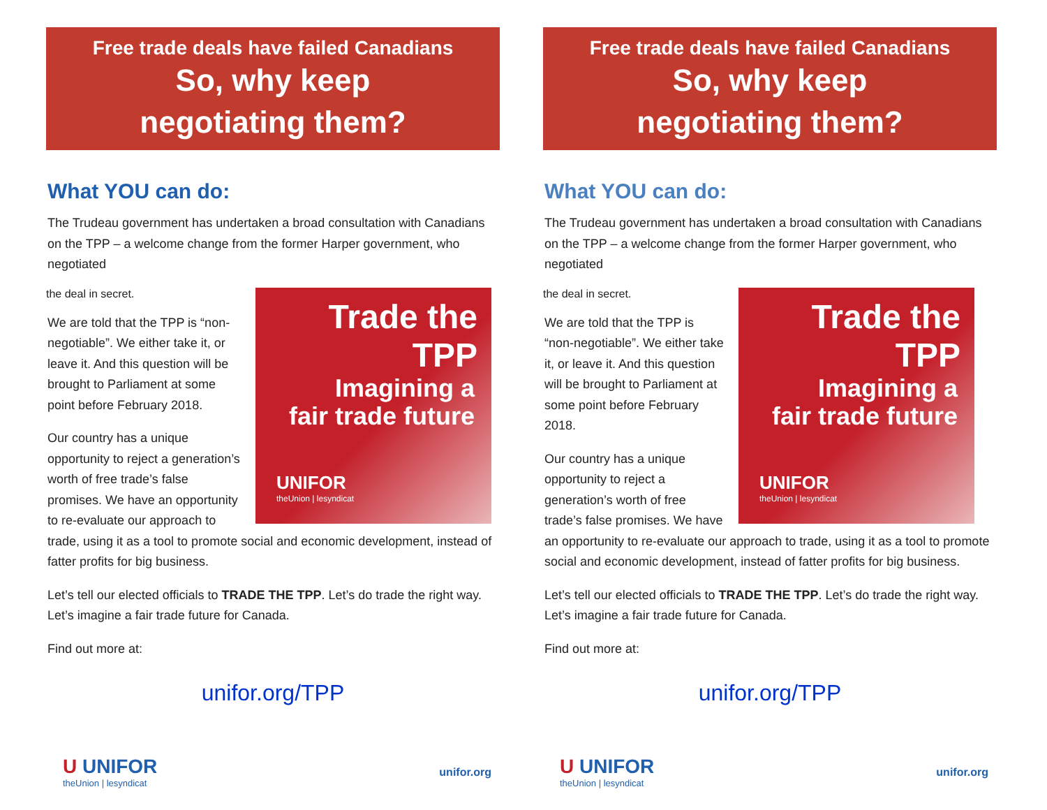Free trade deals have failed Canadians
So, why keep
negotiating them?
What YOU can do:
The Trudeau government has undertaken a broad consultation with Canadians on the TPP – a welcome change from the former Harper government, who negotiated
Trade the TPP
Imagining a
fair trade future
UNIFOR
theUnion | lesyndicat
the deal in secret.
We are told that the TPP is “non-negotiable”. We either take it, or leave it. And this question will be brought to Parliament at some point before February 2018.
Our country has a unique opportunity to reject a generation’s worth of free trade’s false promises. We have an opportunity to re-evaluate our approach to trade, using it as a tool to promote social and economic development, instead of fatter profits for big business.
Let’s tell our elected officials to TRADE THE TPP. Let’s do trade the right way. Let’s imagine a fair trade future for Canada.
Find out more at:
unifor.org/TPP
U UNIFOR
theUnion | lesyndicat
unifor.org
Free trade deals have failed Canadians
So, why keep
negotiating them?
What YOU can do:
The Trudeau government has undertaken a broad consultation with Canadians on the TPP – a welcome change from the former Harper government, who negotiated
Trade the TPP
Imagining a
fair trade future
UNIFOR
theUnion | lesyndicat
the deal in secret.
We are told that the TPP is “non-negotiable”. We either take it, or leave it. And this question will be brought to Parliament at some point before February 2018.
Our country has a unique opportunity to reject a generation’s worth of free trade’s false promises. We have an opportunity to re-evaluate our approach to trade, using it as a tool to promote social and economic development, instead of fatter profits for big business.
Let’s tell our elected officials to TRADE THE TPP. Let’s do trade the right way. Let’s imagine a fair trade future for Canada.
Find out more at:
unifor.org/TPP
U UNIFOR
theUnion | lesyndicat
unifor.org